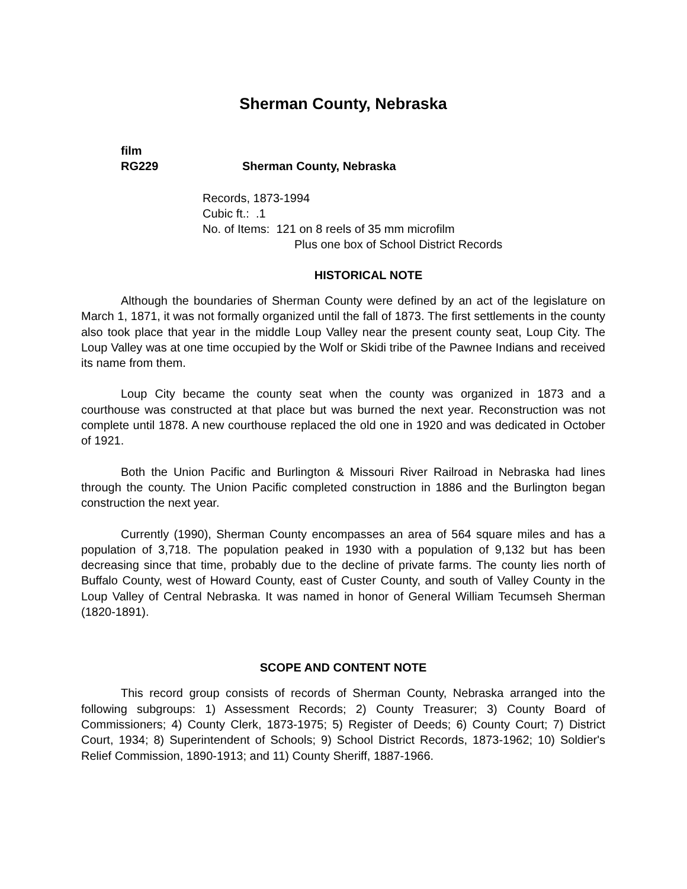Sherman County, Nebraska
film
RG229 Sherman County, Nebraska
Records, 1873-1994
Cubic ft.: .1
No. of Items: 121 on 8 reels of 35 mm microfilm
Plus one box of School District Records
HISTORICAL NOTE
Although the boundaries of Sherman County were defined by an act of the legislature on March 1, 1871, it was not formally organized until the fall of 1873. The first settlements in the county also took place that year in the middle Loup Valley near the present county seat, Loup City. The Loup Valley was at one time occupied by the Wolf or Skidi tribe of the Pawnee Indians and received its name from them.
Loup City became the county seat when the county was organized in 1873 and a courthouse was constructed at that place but was burned the next year. Reconstruction was not complete until 1878. A new courthouse replaced the old one in 1920 and was dedicated in October of 1921.
Both the Union Pacific and Burlington & Missouri River Railroad in Nebraska had lines through the county. The Union Pacific completed construction in 1886 and the Burlington began construction the next year.
Currently (1990), Sherman County encompasses an area of 564 square miles and has a population of 3,718. The population peaked in 1930 with a population of 9,132 but has been decreasing since that time, probably due to the decline of private farms. The county lies north of Buffalo County, west of Howard County, east of Custer County, and south of Valley County in the Loup Valley of Central Nebraska. It was named in honor of General William Tecumseh Sherman (1820-1891).
SCOPE AND CONTENT NOTE
This record group consists of records of Sherman County, Nebraska arranged into the following subgroups: 1) Assessment Records; 2) County Treasurer; 3) County Board of Commissioners; 4) County Clerk, 1873-1975; 5) Register of Deeds; 6) County Court; 7) District Court, 1934; 8) Superintendent of Schools; 9) School District Records, 1873-1962; 10) Soldier's Relief Commission, 1890-1913; and 11) County Sheriff, 1887-1966.